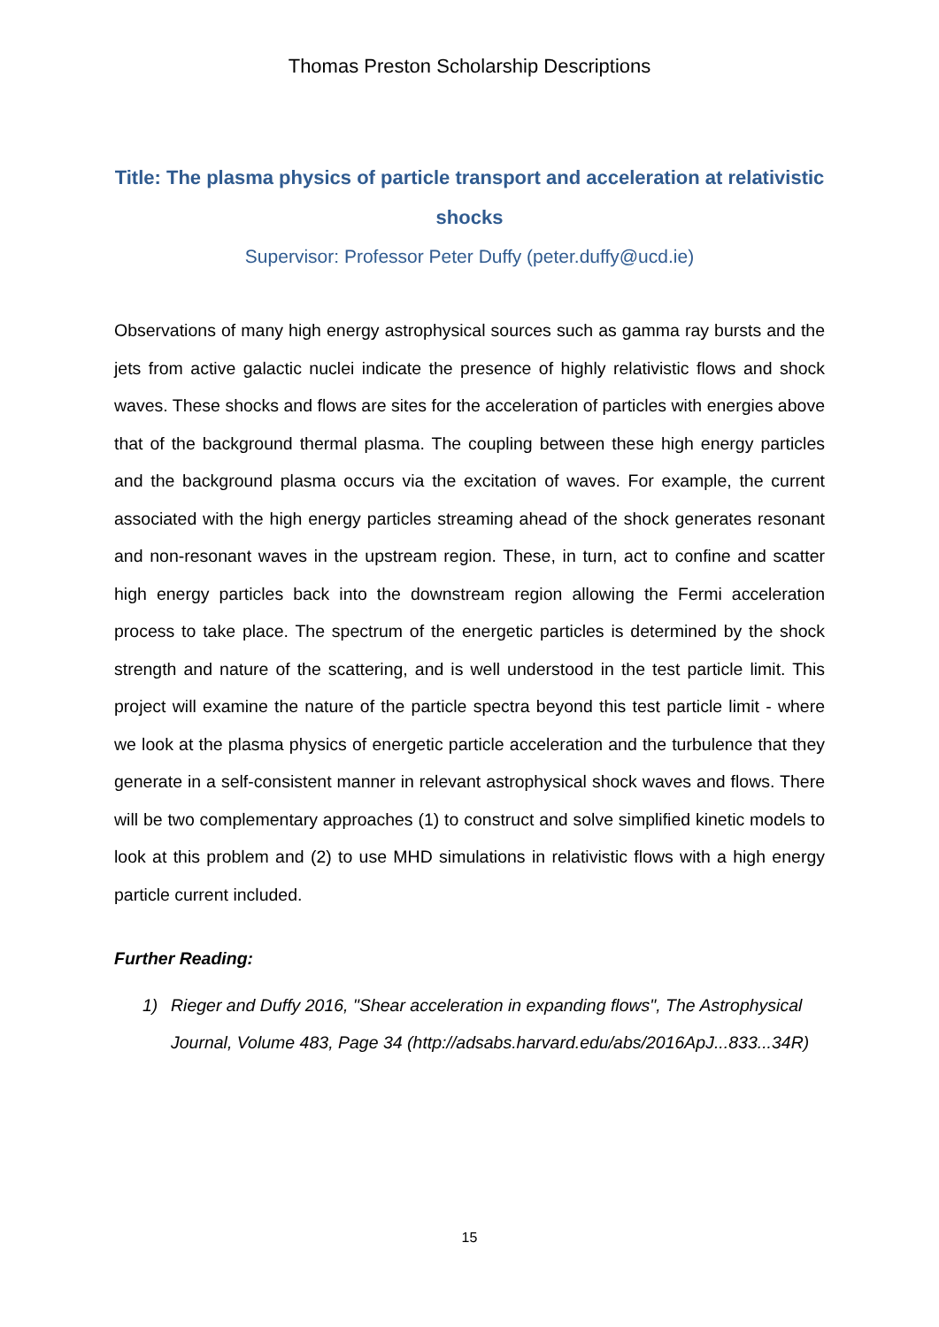Thomas Preston Scholarship Descriptions
Title: The plasma physics of particle transport and acceleration at relativistic shocks
Supervisor: Professor Peter Duffy (peter.duffy@ucd.ie)
Observations of many high energy astrophysical sources such as gamma ray bursts and the jets from active galactic nuclei indicate the presence of highly relativistic flows and shock waves. These shocks and flows are sites for the acceleration of particles with energies above that of the background thermal plasma. The coupling between these high energy particles and the background plasma occurs via the excitation of waves. For example, the current associated with the high energy particles streaming ahead of the shock generates resonant and non-resonant waves in the upstream region. These, in turn, act to confine and scatter high energy particles back into the downstream region allowing the Fermi acceleration process to take place. The spectrum of the energetic particles is determined by the shock strength and nature of the scattering, and is well understood in the test particle limit. This project will examine the nature of the particle spectra beyond this test particle limit - where we look at the plasma physics of energetic particle acceleration and the turbulence that they generate in a self-consistent manner in relevant astrophysical shock waves and flows. There will be two complementary approaches (1) to construct and solve simplified kinetic models to look at this problem and (2) to use MHD simulations in relativistic flows with a high energy particle current included.
Further Reading:
1) Rieger and Duffy 2016, "Shear acceleration in expanding flows", The Astrophysical Journal, Volume 483, Page 34 (http://adsabs.harvard.edu/abs/2016ApJ...833...34R)
15